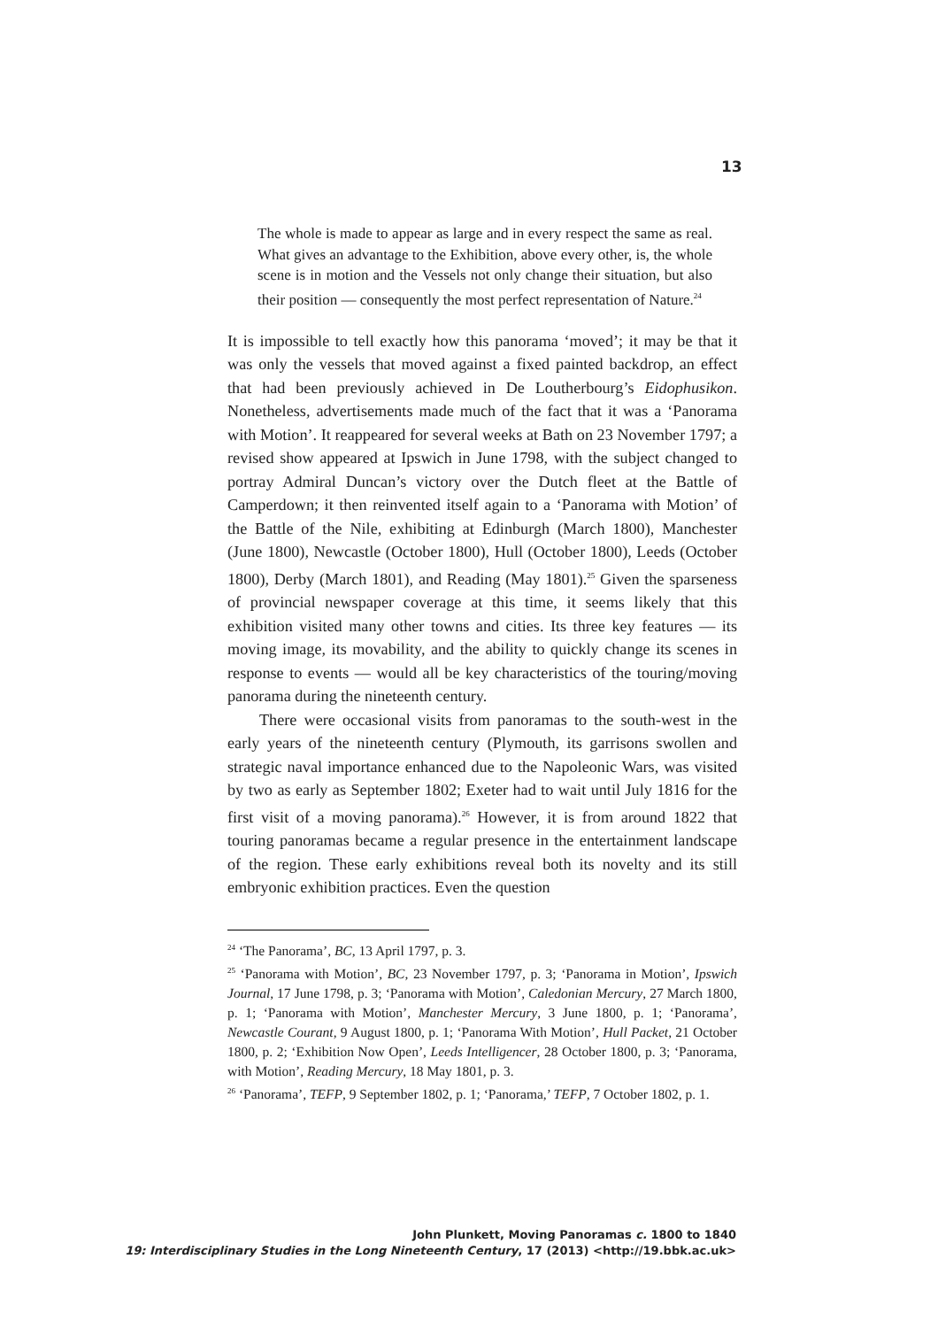13
The whole is made to appear as large and in every respect the same as real. What gives an advantage to the Exhibition, above every other, is, the whole scene is in motion and the Vessels not only change their situation, but also their position — consequently the most perfect representation of Nature.<sup>24</sup>
It is impossible to tell exactly how this panorama ‘moved’; it may be that it was only the vessels that moved against a fixed painted backdrop, an effect that had been previously achieved in De Loutherbourg’s Eidophusikon. Nonetheless, advertisements made much of the fact that it was a ‘Panorama with Motion’. It reappeared for several weeks at Bath on 23 November 1797; a revised show appeared at Ipswich in June 1798, with the subject changed to portray Admiral Duncan’s victory over the Dutch fleet at the Battle of Camperdown; it then reinvented itself again to a ‘Panorama with Motion’ of the Battle of the Nile, exhibiting at Edinburgh (March 1800), Manchester (June 1800), Newcastle (October 1800), Hull (October 1800), Leeds (October 1800), Derby (March 1801), and Reading (May 1801).<sup>25</sup> Given the sparseness of provincial newspaper coverage at this time, it seems likely that this exhibition visited many other towns and cities. Its three key features — its moving image, its movability, and the ability to quickly change its scenes in response to events — would all be key characteristics of the touring/moving panorama during the nineteenth century.
There were occasional visits from panoramas to the south-west in the early years of the nineteenth century (Plymouth, its garrisons swollen and strategic naval importance enhanced due to the Napoleonic Wars, was visited by two as early as September 1802; Exeter had to wait until July 1816 for the first visit of a moving panorama).<sup>26</sup> However, it is from around 1822 that touring panoramas became a regular presence in the entertainment landscape of the region. These early exhibitions reveal both its novelty and its still embryonic exhibition practices. Even the question
<sup>24</sup> ‘The Panorama’, BC, 13 April 1797, p. 3.
<sup>25</sup> ‘Panorama with Motion’, BC, 23 November 1797, p. 3; ‘Panorama in Motion’, Ipswich Journal, 17 June 1798, p. 3; ‘Panorama with Motion’, Caledonian Mercury, 27 March 1800, p. 1; ‘Panorama with Motion’, Manchester Mercury, 3 June 1800, p. 1; ‘Panorama’, Newcastle Courant, 9 August 1800, p. 1; ‘Panorama With Motion’, Hull Packet, 21 October 1800, p. 2; ‘Exhibition Now Open’, Leeds Intelligencer, 28 October 1800, p. 3; ‘Panorama, with Motion’, Reading Mercury, 18 May 1801, p. 3.
<sup>26</sup> ‘Panorama’, TEFP, 9 September 1802, p. 1; ‘Panorama,’ TEFP, 7 October 1802, p. 1.
John Plunkett, Moving Panoramas c. 1800 to 1840
19: Interdisciplinary Studies in the Long Nineteenth Century, 17 (2013) <http://19.bbk.ac.uk>